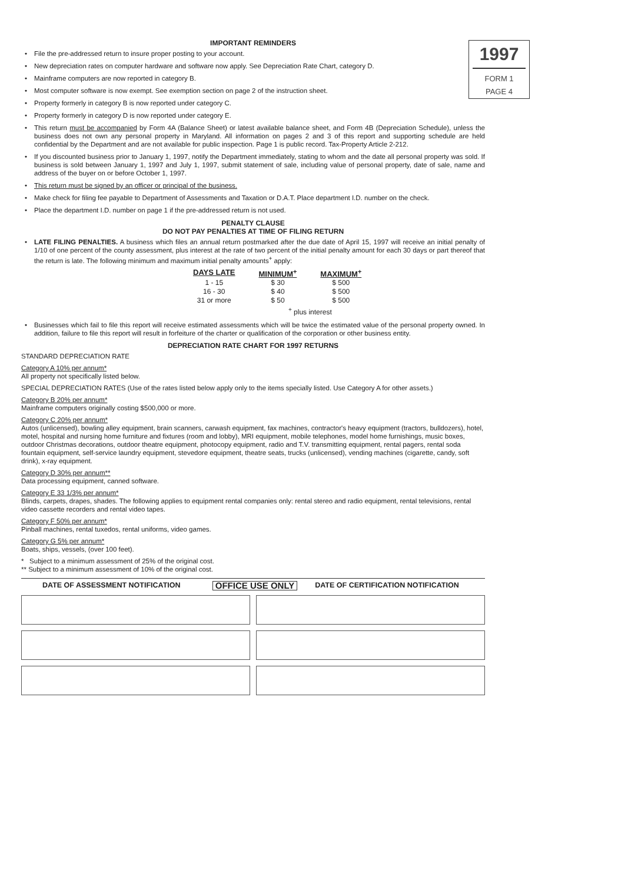1997
FORM 1
PAGE 4
IMPORTANT REMINDERS
File the pre-addressed return to insure proper posting to your account.
New depreciation rates on computer hardware and software now apply. See Depreciation Rate Chart, category D.
Mainframe computers are now reported in category B.
Most computer software is now exempt. See exemption section on page 2 of the instruction sheet.
Property formerly in category B is now reported under category C.
Property formerly in category D is now reported under category E.
This return must be accompanied by Form 4A (Balance Sheet) or latest available balance sheet, and Form 4B (Depreciation Schedule), unless the business does not own any personal property in Maryland. All information on pages 2 and 3 of this report and supporting schedule are held confidential by the Department and are not available for public inspection. Page 1 is public record. Tax-Property Article 2-212.
If you discounted business prior to January 1, 1997, notify the Department immediately, stating to whom and the date all personal property was sold. If business is sold between January 1, 1997 and July 1, 1997, submit statement of sale, including value of personal property, date of sale, name and address of the buyer on or before October 1, 1997.
This return must be signed by an officer or principal of the business.
Make check for filing fee payable to Department of Assessments and Taxation or D.A.T. Place department I.D. number on the check.
Place the department I.D. number on page 1 if the pre-addressed return is not used.
PENALTY CLAUSE
DO NOT PAY PENALTIES AT TIME OF FILING RETURN
LATE FILING PENALTIES. A business which files an annual return postmarked after the due date of April 15, 1997 will receive an initial penalty of 1/10 of one percent of the county assessment, plus interest at the rate of two percent of the initial penalty amount for each 30 days or part thereof that the return is late. The following minimum and maximum initial penalty amounts<sup>+</sup> apply:
| DAYS LATE | MINIMUM<sup>+</sup> | MAXIMUM<sup>+</sup> |
| --- | --- | --- |
| 1 - 15 | $ 30 | $ 500 |
| 16 - 30 | $ 40 | $ 500 |
| 31 or more | $ 50 | $ 500 |
| | <sup>+</sup> plus interest | |
Businesses which fail to file this report will receive estimated assessments which will be twice the estimated value of the personal property owned. In addition, failure to file this report will result in forfeiture of the charter or qualification of the corporation or other business entity.
DEPRECIATION RATE CHART FOR 1997 RETURNS
STANDARD DEPRECIATION RATE
Category A 10% per annum*
All property not specifically listed below.
SPECIAL DEPRECIATION RATES (Use of the rates listed below apply only to the items specially listed. Use Category A for other assets.)
Category B 20% per annum*
Mainframe computers originally costing $500,000 or more.
Category C 20% per annum*
Autos (unlicensed), bowling alley equipment, brain scanners, carwash equipment, fax machines, contractor's heavy equipment (tractors, bulldozers), hotel, motel, hospital and nursing home furniture and fixtures (room and lobby), MRI equipment, mobile telephones, model home furnishings, music boxes, outdoor Christmas decorations, outdoor theatre equipment, photocopy equipment, radio and T.V. transmitting equipment, rental pagers, rental soda fountain equipment, self-service laundry equipment, stevedore equipment, theatre seats, trucks (unlicensed), vending machines (cigarette, candy, soft drink), x-ray equipment.
Category D 30% per annum**
Data processing equipment, canned software.
Category E 33 1/3% per annum*
Blinds, carpets, drapes, shades. The following applies to equipment rental companies only: rental stereo and radio equipment, rental televisions, rental video cassette recorders and rental video tapes.
Category F 50% per annum*
Pinball machines, rental tuxedos, rental uniforms, video games.
Category G 5% per annum*
Boats, ships, vessels, (over 100 feet).
* Subject to a minimum assessment of 25% of the original cost.
** Subject to a minimum assessment of 10% of the original cost.
DATE OF ASSESSMENT NOTIFICATION OFFICE USE ONLY DATE OF CERTIFICATION NOTIFICATION